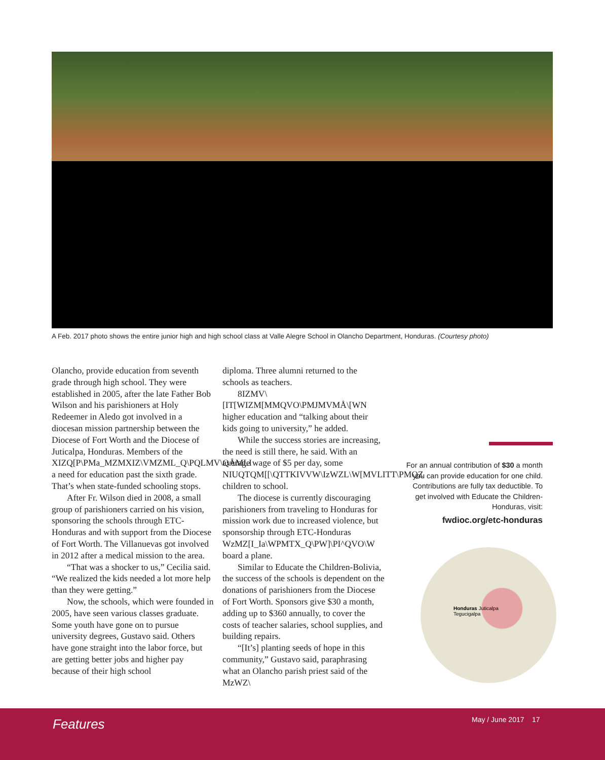A Feb. 2017 photo shows the entire junior high and high school class at Valle Alegre School in Olancho Department, Honduras. (Courtesy photo)
Olancho, provide education from seventh grade through high school. They were established in 2005, after the late Father Bob Wilson and his parishioners at Holy Redeemer in Aledo got involved in a diocesan mission partnership between the Diocese of Fort Worth and the Diocese of Juticalpa, Honduras. Members of the XIZQ[P\PMa_MZMXIZ\VMZML_Q\PQLMV\QÅMLI a need for education past the sixth grade. That’s when state-funded schooling stops.
After Fr. Wilson died in 2008, a small group of parishioners carried on his vision, sponsoring the schools through ETC-Honduras and with support from the Diocese of Fort Worth. The Villanuevas got involved in 2012 after a medical mission to the area.
“That was a shocker to us,” Cecilia said. “We realized the kids needed a lot more help than they were getting.”
Now, the schools, which were founded in 2005, have seen various classes graduate. Some youth have gone on to pursue university degrees, Gustavo said. Others have gone straight into the labor force, but are getting better jobs and higher pay because of their high school
diploma. Three alumni returned to the schools as teachers.
8IZMV\[IT[WIZM[MMQVO\PMJMVMÅ\[WN higher education and “talking about their kids going to university,” he added.
While the success stories are increasing, the need is still there, he said. With an average wage of $5 per day, some NIUQTQM[[\QTTKIVVW\IzWZL\W[MVLITT\PMQZ children to school.
The diocese is currently discouraging parishioners from traveling to Honduras for mission work due to increased violence, but sponsorship through ETC-Honduras WzMZ[I_Ia\WPMTX_Q\PW]\PI^QVO\W board a plane.
Similar to Educate the Children-Bolivia, the success of the schools is dependent on the donations of parishioners from the Diocese of Fort Worth. Sponsors give $30 a month, adding up to $360 annually, to cover the costs of teacher salaries, school supplies, and building repairs.
“[It’s] planting seeds of hope in this community,” Gustavo said, paraphrasing what an Olancho parish priest said of the MzWZ\
For an annual contribution of $30 a month you can provide education for one child. Contributions are fully tax deductible. To get involved with Educate the Children-Honduras, visit:
fwdioc.org/etc-honduras
Honduras Juticalpa
Tegucigalpa
Features May / June 2017 17